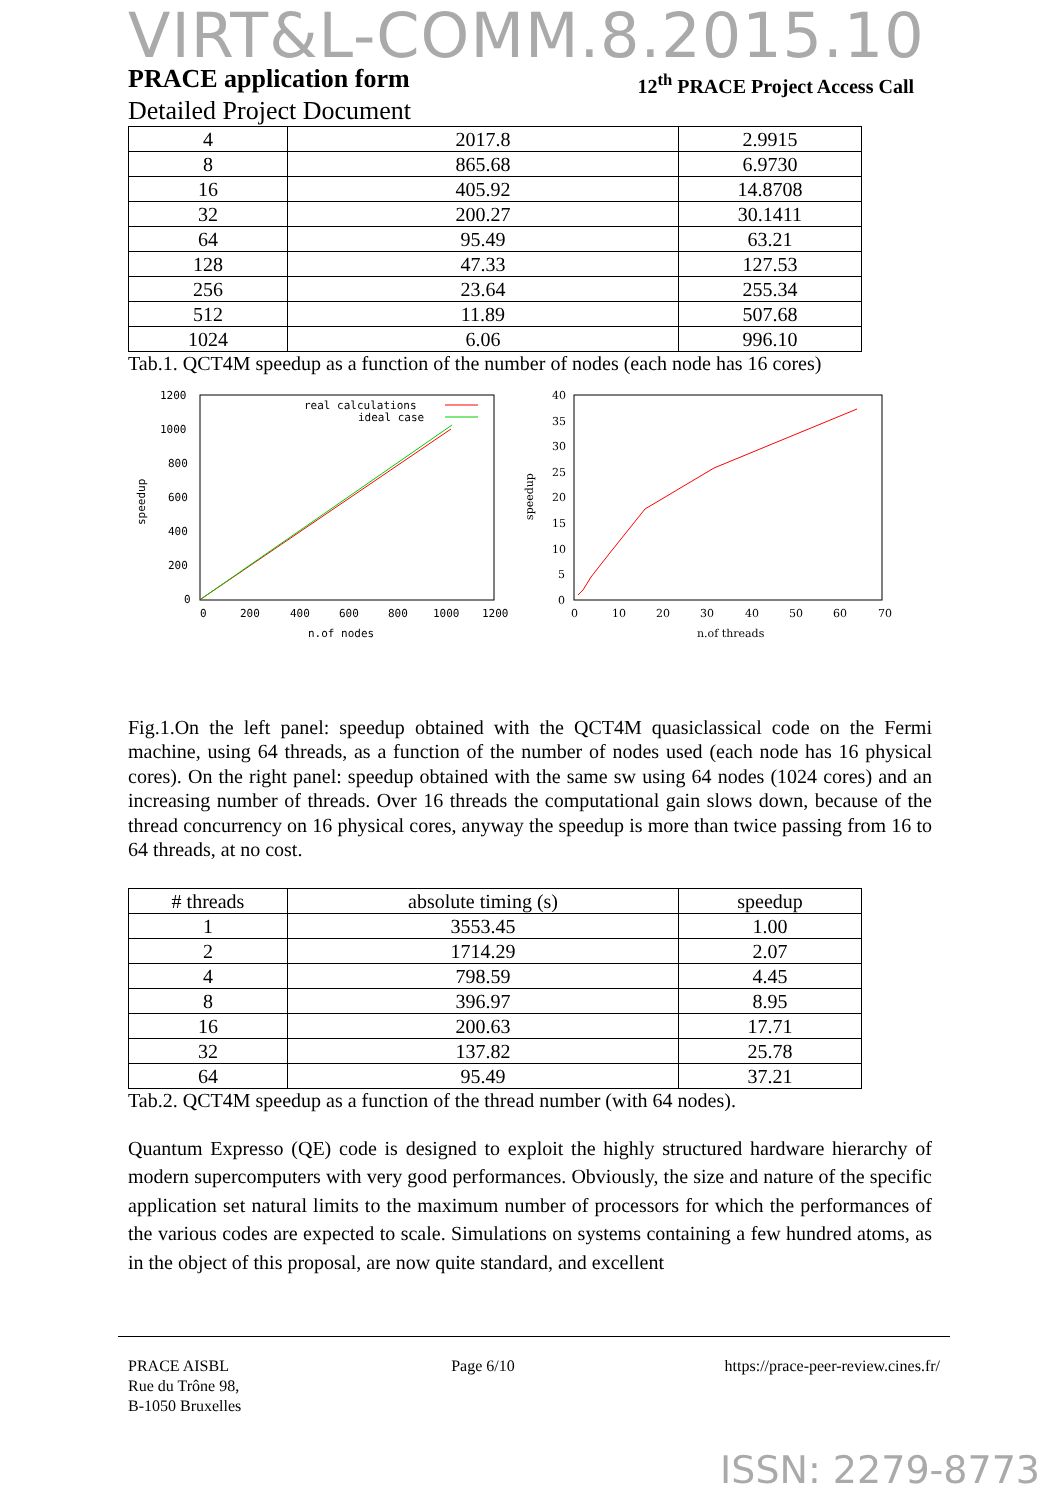VIRT&L-COMM.8.2015.10
PRACE application form 12<sup>th</sup> PRACE Project Access Call
Detailed Project Document
| 4 | 2017.8 | 2.9915 |
| 8 | 865.68 | 6.9730 |
| 16 | 405.92 | 14.8708 |
| 32 | 200.27 | 30.1411 |
| 64 | 95.49 | 63.21 |
| 128 | 47.33 | 127.53 |
| 256 | 23.64 | 255.34 |
| 512 | 11.89 | 507.68 |
| 1024 | 6.06 | 996.10 |
Tab.1. QCT4M speedup as a function of the number of nodes (each node has 16 cores)
1200
1000
800
600
400
200
0
0
200
400
600
800
1000
1200
n.of nodes
speedup
real calculations
ideal case
40
35
30
25
20
15
10
5
0
0
10
20
30
40
50
60
70
n.of threads
speedup
Fig.1.On the left panel: speedup obtained with the QCT4M quasiclassical code on the Fermi machine, using 64 threads, as a function of the number of nodes used (each node has 16 physical cores). On the right panel: speedup obtained with the same sw using 64 nodes (1024 cores) and an increasing number of threads. Over 16 threads the computational gain slows down, because of the thread concurrency on 16 physical cores, anyway the speedup is more than twice passing from 16 to 64 threads, at no cost.
| # threads | absolute timing (s) | speedup |
| --- | --- | --- |
| 1 | 3553.45 | 1.00 |
| 2 | 1714.29 | 2.07 |
| 4 | 798.59 | 4.45 |
| 8 | 396.97 | 8.95 |
| 16 | 200.63 | 17.71 |
| 32 | 137.82 | 25.78 |
| 64 | 95.49 | 37.21 |
Tab.2. QCT4M speedup as a function of the thread number (with 64 nodes).
Quantum Expresso (QE) code is designed to exploit the highly structured hardware hierarchy of modern supercomputers with very good performances. Obviously, the size and nature of the specific application set natural limits to the maximum number of processors for which the performances of the various codes are expected to scale. Simulations on systems containing a few hundred atoms, as in the object of this proposal, are now quite standard, and excellent
PRACE AISBL
Rue du Trône 98,
B-1050 Bruxelles
Page 6/10 https://prace-peer-review.cines.fr/
ISSN: 2279-8773